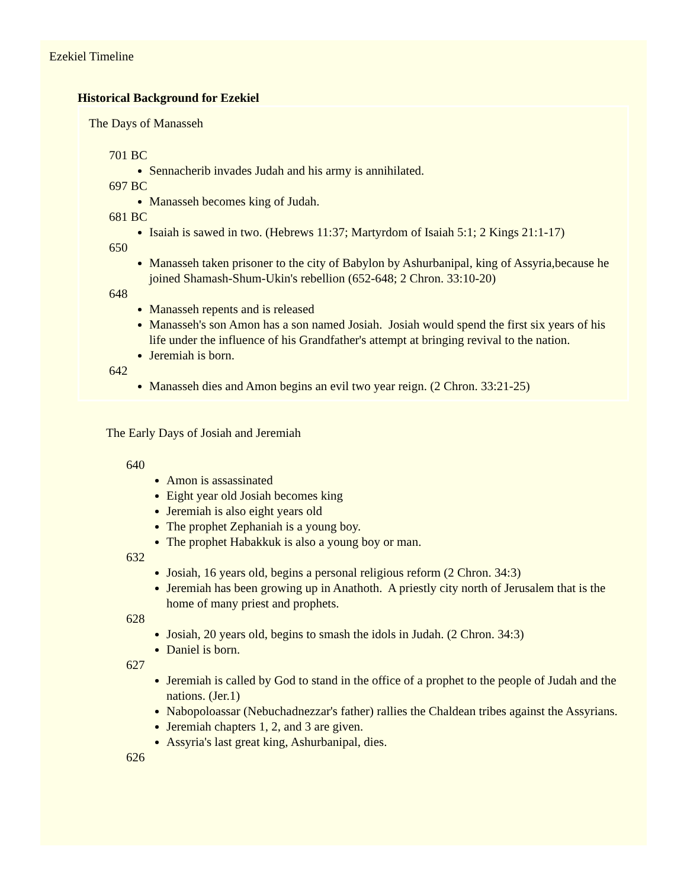Ezekiel Timeline
Historical Background for Ezekiel
The Days of Manasseh
701 BC
Sennacherib invades Judah and his army is annihilated.
697 BC
Manasseh becomes king of Judah.
681 BC
Isaiah is sawed in two. (Hebrews 11:37; Martyrdom of Isaiah 5:1; 2 Kings 21:1-17)
650
Manasseh taken prisoner to the city of Babylon by Ashurbanipal, king of Assyria,because he joined Shamash-Shum-Ukin's rebellion (652-648; 2 Chron. 33:10-20)
648
Manasseh repents and is released
Manasseh's son Amon has a son named Josiah. Josiah would spend the first six years of his life under the influence of his Grandfather's attempt at bringing revival to the nation.
Jeremiah is born.
642
Manasseh dies and Amon begins an evil two year reign. (2 Chron. 33:21-25)
The Early Days of Josiah and Jeremiah
640
Amon is assassinated
Eight year old Josiah becomes king
Jeremiah is also eight years old
The prophet Zephaniah is a young boy.
The prophet Habakkuk is also a young boy or man.
632
Josiah, 16 years old, begins a personal religious reform (2 Chron. 34:3)
Jeremiah has been growing up in Anathoth. A priestly city north of Jerusalem that is the home of many priest and prophets.
628
Josiah, 20 years old, begins to smash the idols in Judah. (2 Chron. 34:3)
Daniel is born.
627
Jeremiah is called by God to stand in the office of a prophet to the people of Judah and the nations. (Jer.1)
Nabopoloassar (Nebuchadnezzar's father) rallies the Chaldean tribes against the Assyrians.
Jeremiah chapters 1, 2, and 3 are given.
Assyria's last great king, Ashurbanipal, dies.
626